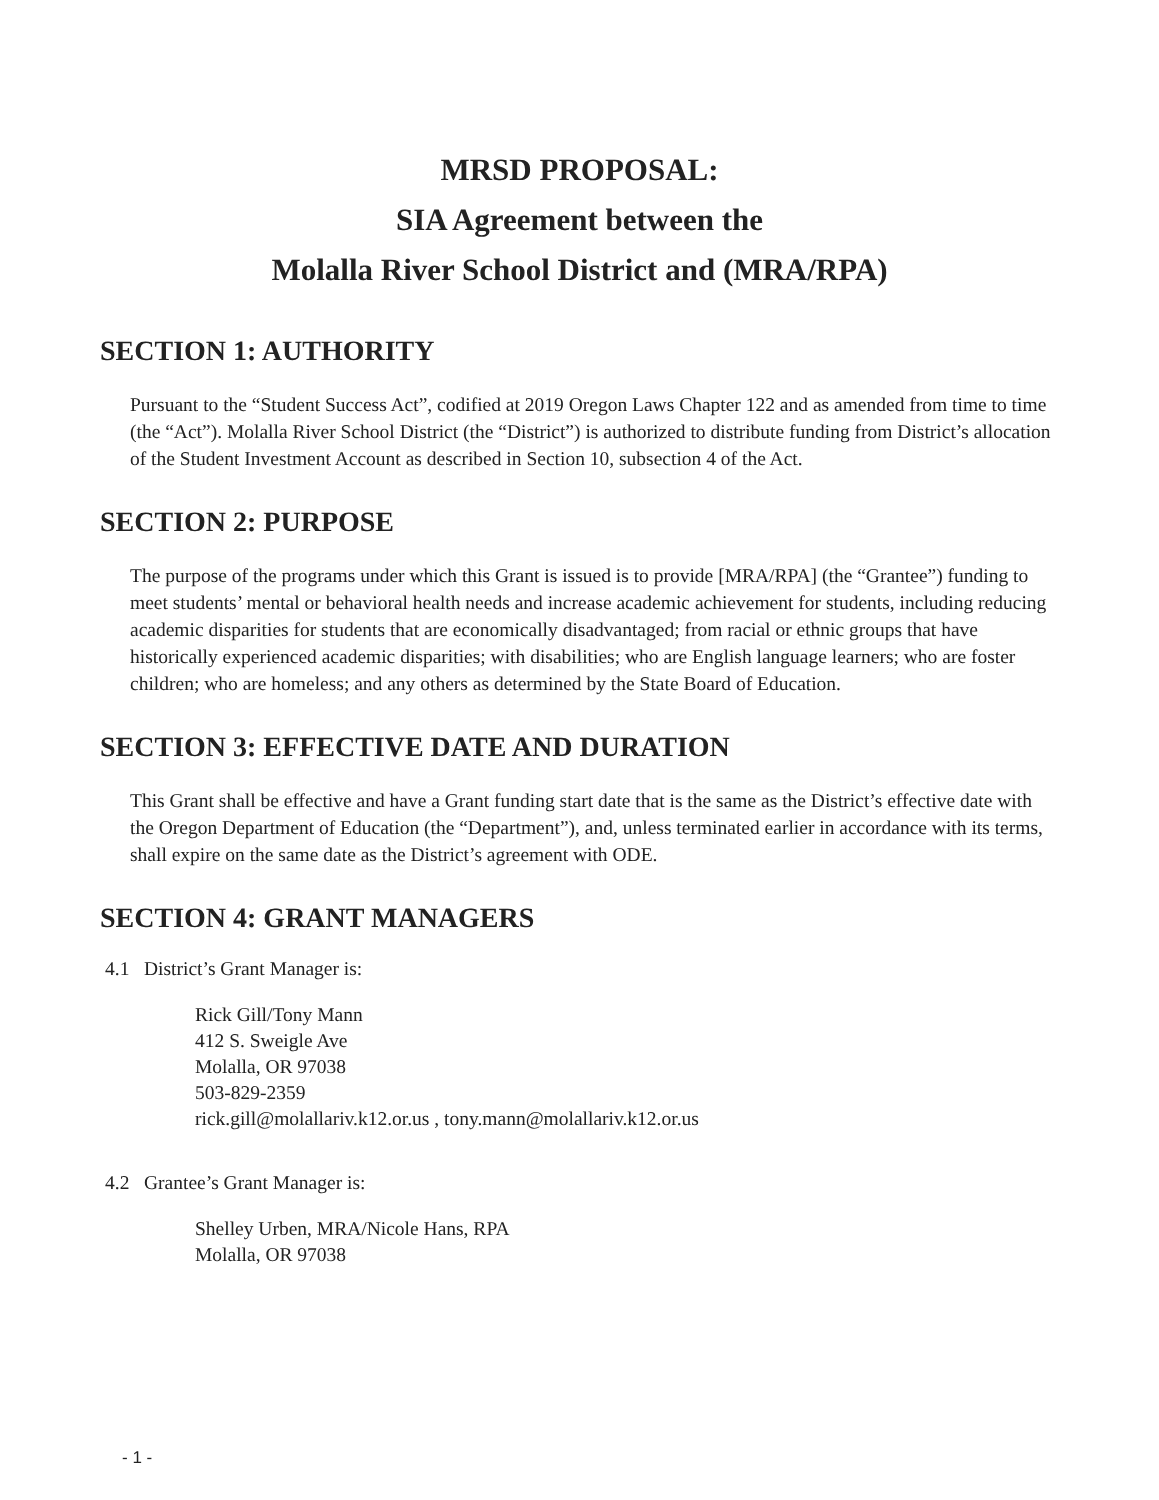MRSD PROPOSAL:
SIA Agreement between the
Molalla River School District and (MRA/RPA)
SECTION 1: AUTHORITY
Pursuant to the “Student Success Act”, codified at 2019 Oregon Laws Chapter 122 and as amended from time to time (the “Act”). Molalla River School District (the “District”) is authorized to distribute funding from District’s allocation of the Student Investment Account as described in Section 10, subsection 4 of the Act.
SECTION 2: PURPOSE
The purpose of the programs under which this Grant is issued is to provide [MRA/RPA] (the “Grantee”) funding to meet students’ mental or behavioral health needs and increase academic achievement for students, including reducing academic disparities for students that are economically disadvantaged; from racial or ethnic groups that have historically experienced academic disparities; with disabilities; who are English language learners; who are foster children; who are homeless; and any others as determined by the State Board of Education.
SECTION 3: EFFECTIVE DATE AND DURATION
This Grant shall be effective and have a Grant funding start date that is the same as the District’s effective date with the Oregon Department of Education (the “Department”), and, unless terminated earlier in accordance with its terms, shall expire on the same date as the District’s agreement with ODE.
SECTION 4: GRANT MANAGERS
4.1 District’s Grant Manager is:
Rick Gill/Tony Mann
412 S. Sweigle Ave
Molalla, OR 97038
503-829-2359
rick.gill@molallariv.k12.or.us , tony.mann@molallariv.k12.or.us
4.2 Grantee’s Grant Manager is:
Shelley Urben, MRA/Nicole Hans, RPA
Molalla, OR 97038
- 1 -